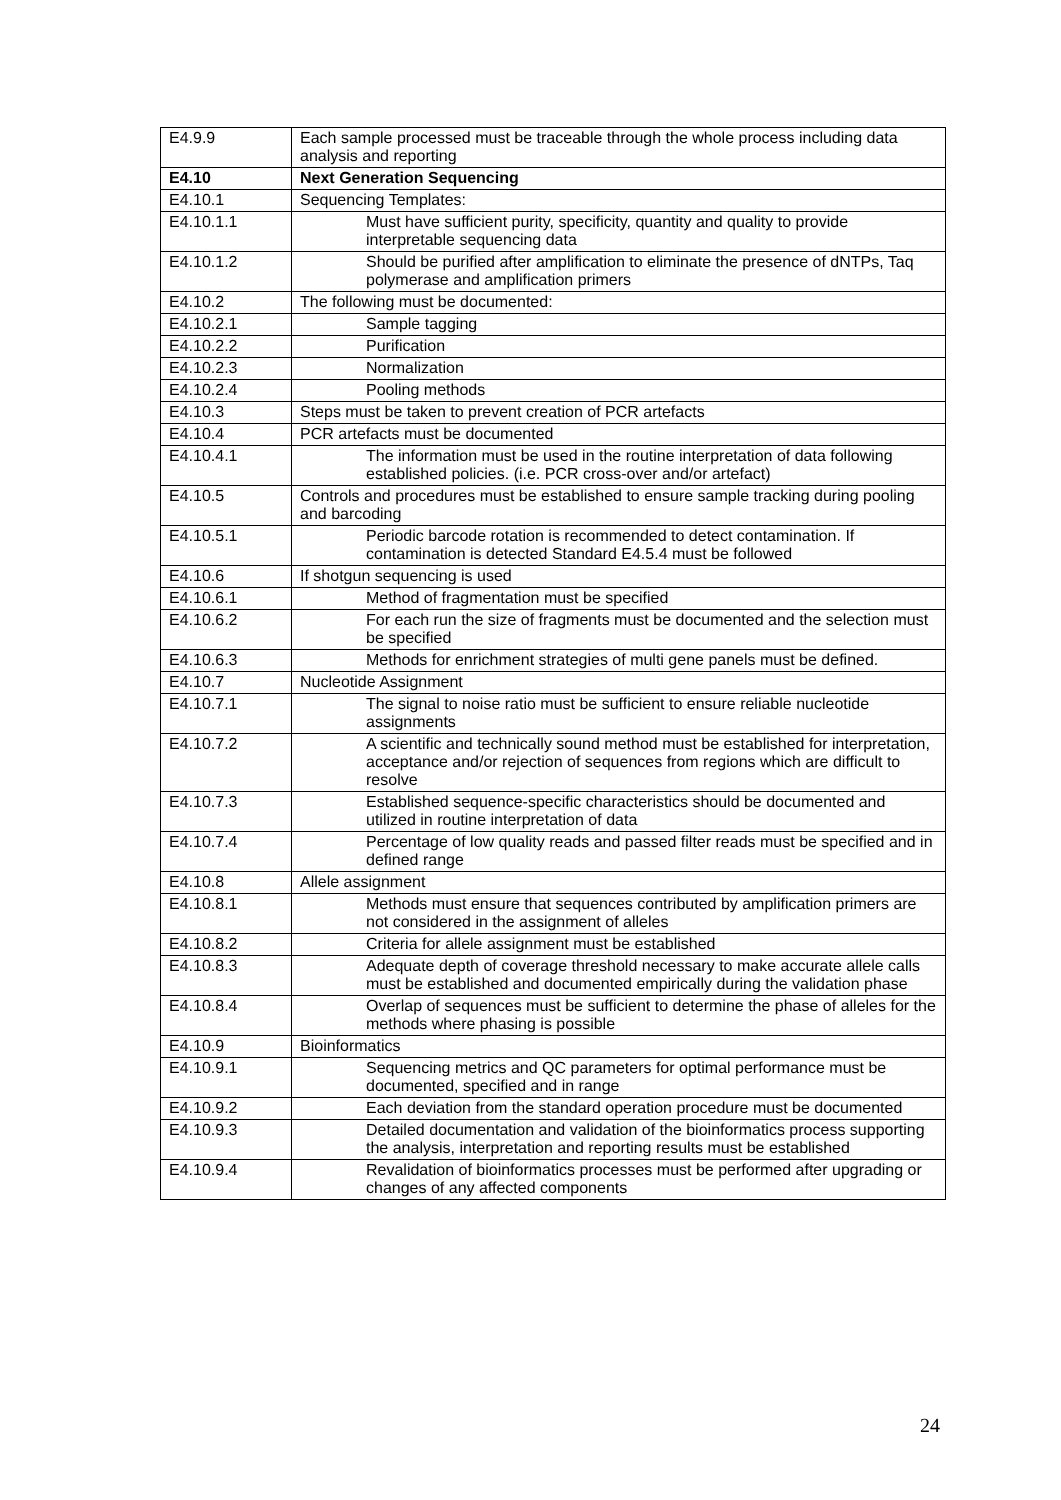| E4.9.9 | Each sample processed must be traceable through the whole process including data analysis and reporting |
| E4.10 | Next Generation Sequencing |
| E4.10.1 | Sequencing Templates: |
| E4.10.1.1 | Must have sufficient purity, specificity, quantity and quality to provide interpretable sequencing data |
| E4.10.1.2 | Should be purified after amplification to eliminate the presence of dNTPs, Taq polymerase and amplification primers |
| E4.10.2 | The following must be documented: |
| E4.10.2.1 | Sample tagging |
| E4.10.2.2 | Purification |
| E4.10.2.3 | Normalization |
| E4.10.2.4 | Pooling methods |
| E4.10.3 | Steps must be taken to prevent creation of PCR artefacts |
| E4.10.4 | PCR artefacts must be documented |
| E4.10.4.1 | The information must be used in the routine interpretation of data following established policies. (i.e. PCR cross-over and/or artefact) |
| E4.10.5 | Controls and procedures must be established to ensure sample tracking during pooling and barcoding |
| E4.10.5.1 | Periodic barcode rotation is recommended to detect contamination. If contamination is detected Standard E4.5.4 must be followed |
| E4.10.6 | If shotgun sequencing is used |
| E4.10.6.1 | Method of fragmentation must be specified |
| E4.10.6.2 | For each run the size of fragments must be documented and the selection must be specified |
| E4.10.6.3 | Methods for enrichment strategies of multi gene panels must be defined. |
| E4.10.7 | Nucleotide Assignment |
| E4.10.7.1 | The signal to noise ratio must be sufficient to ensure reliable nucleotide assignments |
| E4.10.7.2 | A scientific and technically sound method must be established for interpretation, acceptance and/or rejection of sequences from regions which are difficult to resolve |
| E4.10.7.3 | Established sequence-specific characteristics should be documented and utilized in routine interpretation of data |
| E4.10.7.4 | Percentage of low quality reads and passed filter reads must be specified and in defined range |
| E4.10.8 | Allele assignment |
| E4.10.8.1 | Methods must ensure that sequences contributed by amplification primers are not considered in the assignment of alleles |
| E4.10.8.2 | Criteria for allele assignment must be established |
| E4.10.8.3 | Adequate depth of coverage threshold necessary to make accurate allele calls must be established and documented empirically during the validation phase |
| E4.10.8.4 | Overlap of sequences must be sufficient to determine the phase of alleles for the methods where phasing is possible |
| E4.10.9 | Bioinformatics |
| E4.10.9.1 | Sequencing metrics and QC parameters for optimal performance must be documented, specified and in range |
| E4.10.9.2 | Each deviation from the standard operation procedure must be documented |
| E4.10.9.3 | Detailed documentation and validation of the bioinformatics process supporting the analysis, interpretation and reporting results must be established |
| E4.10.9.4 | Revalidation of bioinformatics processes must be performed after upgrading or changes of any affected components |
24